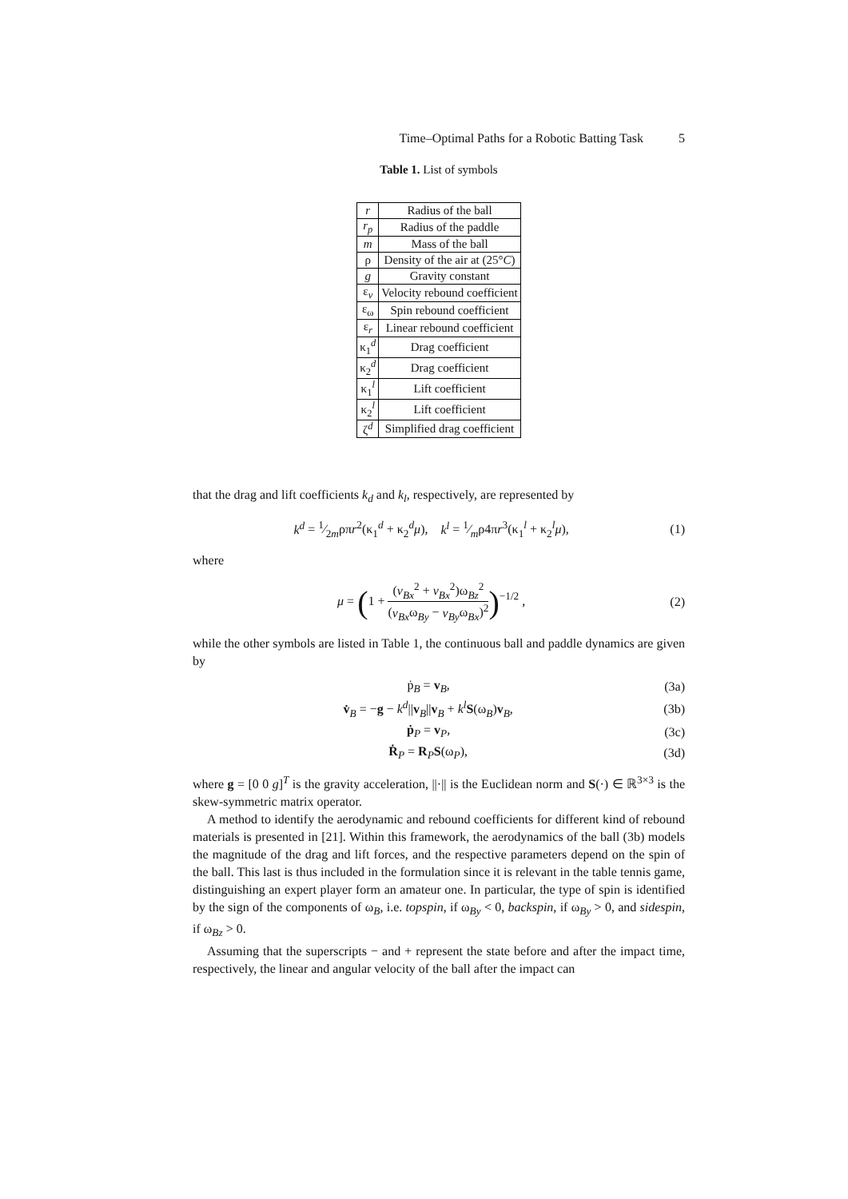Time–Optimal Paths for a Robotic Batting Task 5
Table 1. List of symbols
| r | Radius of the ball |
| r<sub>p</sub> | Radius of the paddle |
| m | Mass of the ball |
| ρ | Density of the air at (25° C ) |
| g | Gravity constant |
| ε<sub>v</sub> | Velocity rebound coefficient |
| ε<sub>ω</sub> | Spin rebound coefficient |
| ε<sub>r</sub> | Linear rebound coefficient |
| κ<sub>1</sub><sup>d</sup> | Drag coefficient |
| κ<sub>2</sub><sup>d</sup> | Drag coefficient |
| κ<sub>1</sub><sup>l</sup> | Lift coefficient |
| κ<sub>2</sub><sup>l</sup> | Lift coefficient |
| ζ<sup>d</sup> | Simplified drag coefficient |
that the drag and lift coefficients k<sub>d</sub> and k<sub>l</sub>, respectively, are represented by
k<sup>d</sup> = 1⁄2mρπr<sup>2</sup>(κ<sub>1</sub><sup>d</sup> + κ<sub>2</sub><sup>d</sup>μ), k<sup>l</sup> = 1⁄mρ4πr<sup>3</sup>(κ<sub>1</sub><sup>l</sup> + κ<sub>2</sub><sup>l</sup>μ),
(1)
where
μ = (1 + (v<sub>Bx</sub><sup>2</sup> + v<sub>Bx</sub><sup>2</sup>)ω<sub>Bz</sub><sup>2</sup> (v<sub>Bx</sub>ω<sub>By</sub> − v<sub>By</sub>ω<sub>Bx</sub>)<sup>2</sup>)<sup>−1/2</sup> ,
(2)
while the other symbols are listed in Table 1, the continuous ball and paddle dynamics are given by
ṗ<sub>B</sub> = v<sub>B</sub>, (3a)
v̇<sub>B</sub> = −g − k<sup>d</sup>||v<sub>B</sub>||v<sub>B</sub> + k<sup>l</sup> S(ω<sub>B</sub>)v<sub>B</sub>,
(3b)
ṗ<sub>P</sub> = v<sub>P</sub>, (3c)
Ṙ<sub>P</sub> = R<sub>P</sub>S(ω<sub>P</sub>), (3d)
where g = [0 0 g]<sup>T</sup> is the gravity acceleration, ||·|| is the Euclidean norm and S(·) ∈ ℝ<sup>3×3</sup> is the skew-symmetric matrix operator.
A method to identify the aerodynamic and rebound coefficients for different kind of rebound materials is presented in [21]. Within this framework, the aerodynamics of the ball (3b) models the magnitude of the drag and lift forces, and the respective parameters depend on the spin of the ball. This last is thus included in the formulation since it is relevant in the table tennis game, distinguishing an expert player form an amateur one. In particular, the type of spin is identified by the sign of the components of ω<sub>B</sub>, i.e. topspin, if ω<sub>By</sub> < 0, backspin, if ω<sub>By</sub> > 0, and sidespin, if ω<sub>Bz</sub> > 0.
Assuming that the superscripts − and + represent the state before and after the impact time, respectively, the linear and angular velocity of the ball after the impact can